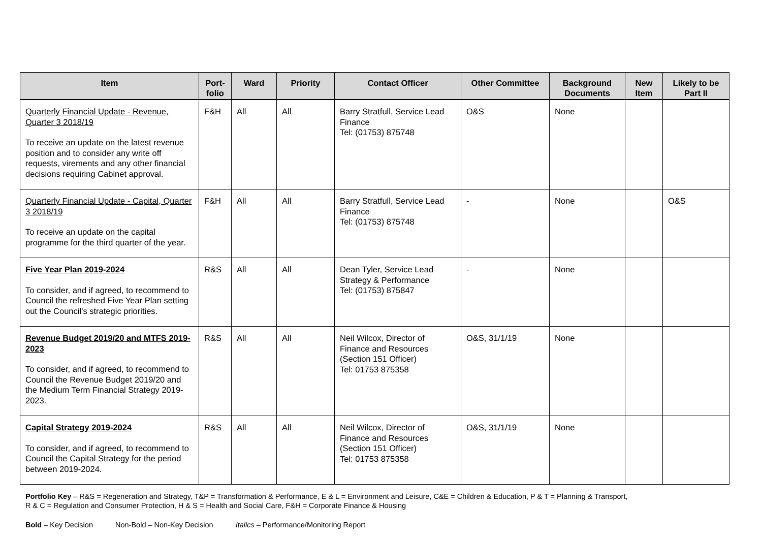| Item | Port- folio | Ward | Priority | Contact Officer | Other Committee | Background Documents | New Item | Likely to be Part II |
| --- | --- | --- | --- | --- | --- | --- | --- | --- |
| Quarterly Financial Update - Revenue, Quarter 3 2018/19 To receive an update on the latest revenue position and to consider any write off requests, virements and any other financial decisions requiring Cabinet approval. | F&H | All | All | Barry Stratfull, Service Lead Finance Tel: (01753) 875748 | O&S | None | | |
| Quarterly Financial Update - Capital, Quarter 3 2018/19 To receive an update on the capital programme for the third quarter of the year. | F&H | All | All | Barry Stratfull, Service Lead Finance Tel: (01753) 875748 | - | None | | O&S |
| Five Year Plan 2019-2024 To consider, and if agreed, to recommend to Council the refreshed Five Year Plan setting out the Council’s strategic priorities. | R&S | All | All | Dean Tyler, Service Lead Strategy & Performance Tel: (01753) 875847 | - | None | | |
| Revenue Budget 2019/20 and MTFS 2019-2023 To consider, and if agreed, to recommend to Council the Revenue Budget 2019/20 and the Medium Term Financial Strategy 2019-2023. | R&S | All | All | Neil Wilcox, Director of Finance and Resources (Section 151 Officer) Tel: 01753 875358 | O&S, 31/1/19 | None | | |
| Capital Strategy 2019-2024 To consider, and if agreed, to recommend to Council the Capital Strategy for the period between 2019-2024. | R&S | All | All | Neil Wilcox, Director of Finance and Resources (Section 151 Officer) Tel: 01753 875358 | O&S, 31/1/19 | None | | |
Portfolio Key – R&S = Regeneration and Strategy, T&P = Transformation & Performance, E & L = Environment and Leisure, C&E = Children & Education, P & T = Planning & Transport,
R & C = Regulation and Consumer Protection, H & S = Health and Social Care, F&H = Corporate Finance & Housing
Bold – Key Decision Non-Bold – Non-Key Decision Italics – Performance/Monitoring Report